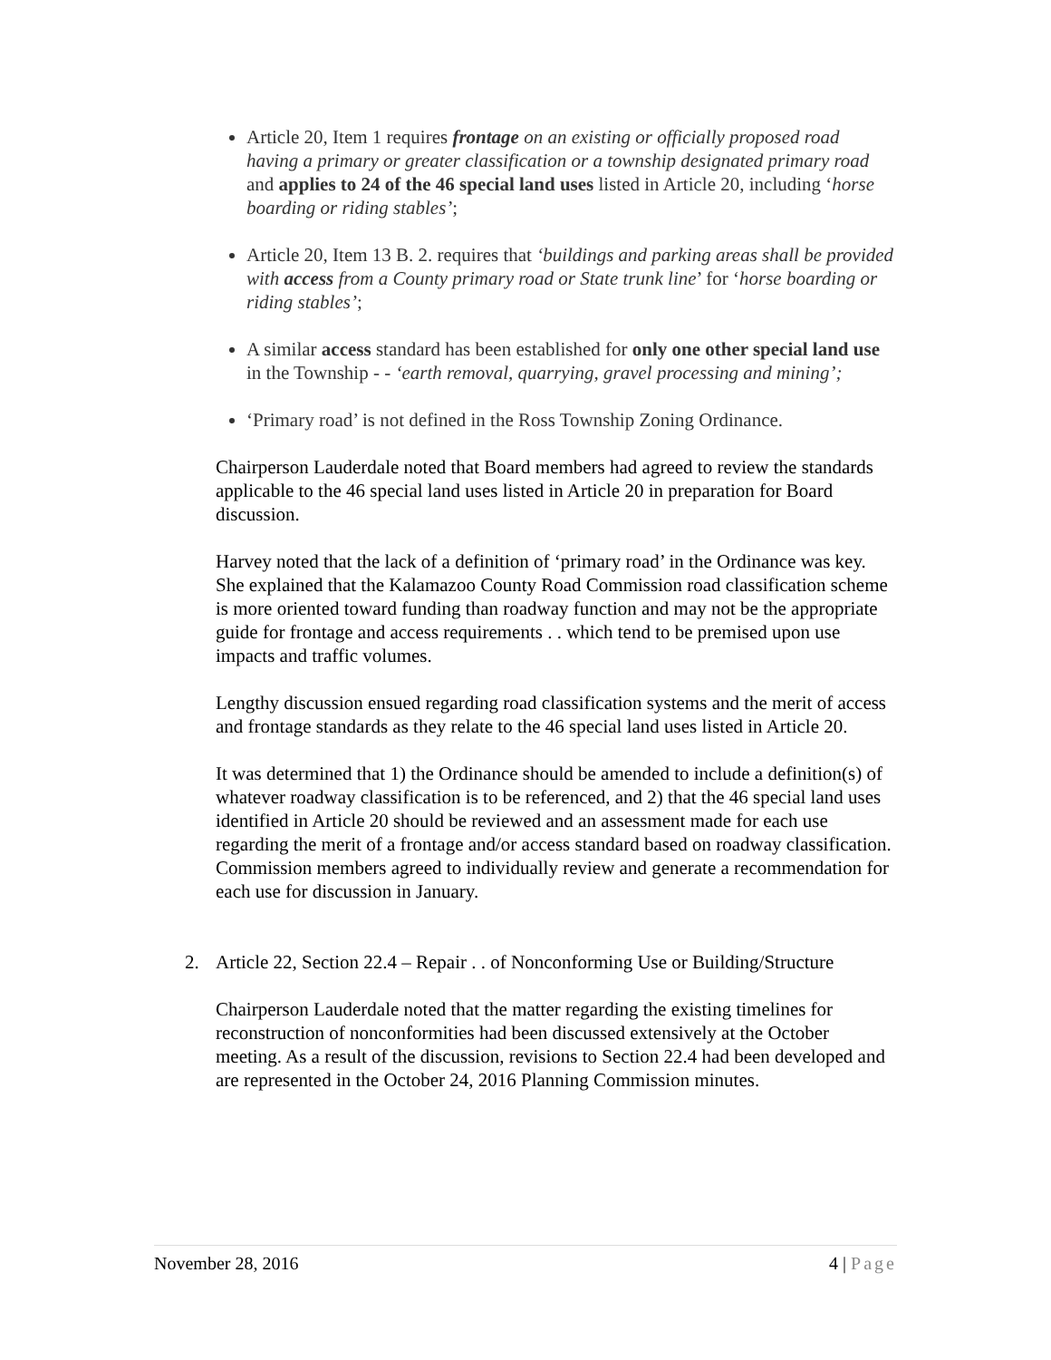Article 20, Item 1 requires frontage on an existing or officially proposed road having a primary or greater classification or a township designated primary road and applies to 24 of the 46 special land uses listed in Article 20, including ‘horse boarding or riding stables’;
Article 20, Item 13 B. 2. requires that ‘buildings and parking areas shall be provided with access from a County primary road or State trunk line’ for ‘horse boarding or riding stables’;
A similar access standard has been established for only one other special land use in the Township - - ‘earth removal, quarrying, gravel processing and mining’;
‘Primary road’ is not defined in the Ross Township Zoning Ordinance.
Chairperson Lauderdale noted that Board members had agreed to review the standards applicable to the 46 special land uses listed in Article 20 in preparation for Board discussion.
Harvey noted that the lack of a definition of ‘primary road’ in the Ordinance was key. She explained that the Kalamazoo County Road Commission road classification scheme is more oriented toward funding than roadway function and may not be the appropriate guide for frontage and access requirements . . which tend to be premised upon use impacts and traffic volumes.
Lengthy discussion ensued regarding road classification systems and the merit of access and frontage standards as they relate to the 46 special land uses listed in Article 20.
It was determined that 1) the Ordinance should be amended to include a definition(s) of whatever roadway classification is to be referenced, and 2) that the 46 special land uses identified in Article 20 should be reviewed and an assessment made for each use regarding the merit of a frontage and/or access standard based on roadway classification. Commission members agreed to individually review and generate a recommendation for each use for discussion in January.
2. Article 22, Section 22.4 – Repair . . of Nonconforming Use or Building/Structure
Chairperson Lauderdale noted that the matter regarding the existing timelines for reconstruction of nonconformities had been discussed extensively at the October meeting. As a result of the discussion, revisions to Section 22.4 had been developed and are represented in the October 24, 2016 Planning Commission minutes.
November 28, 2016 4 | Page